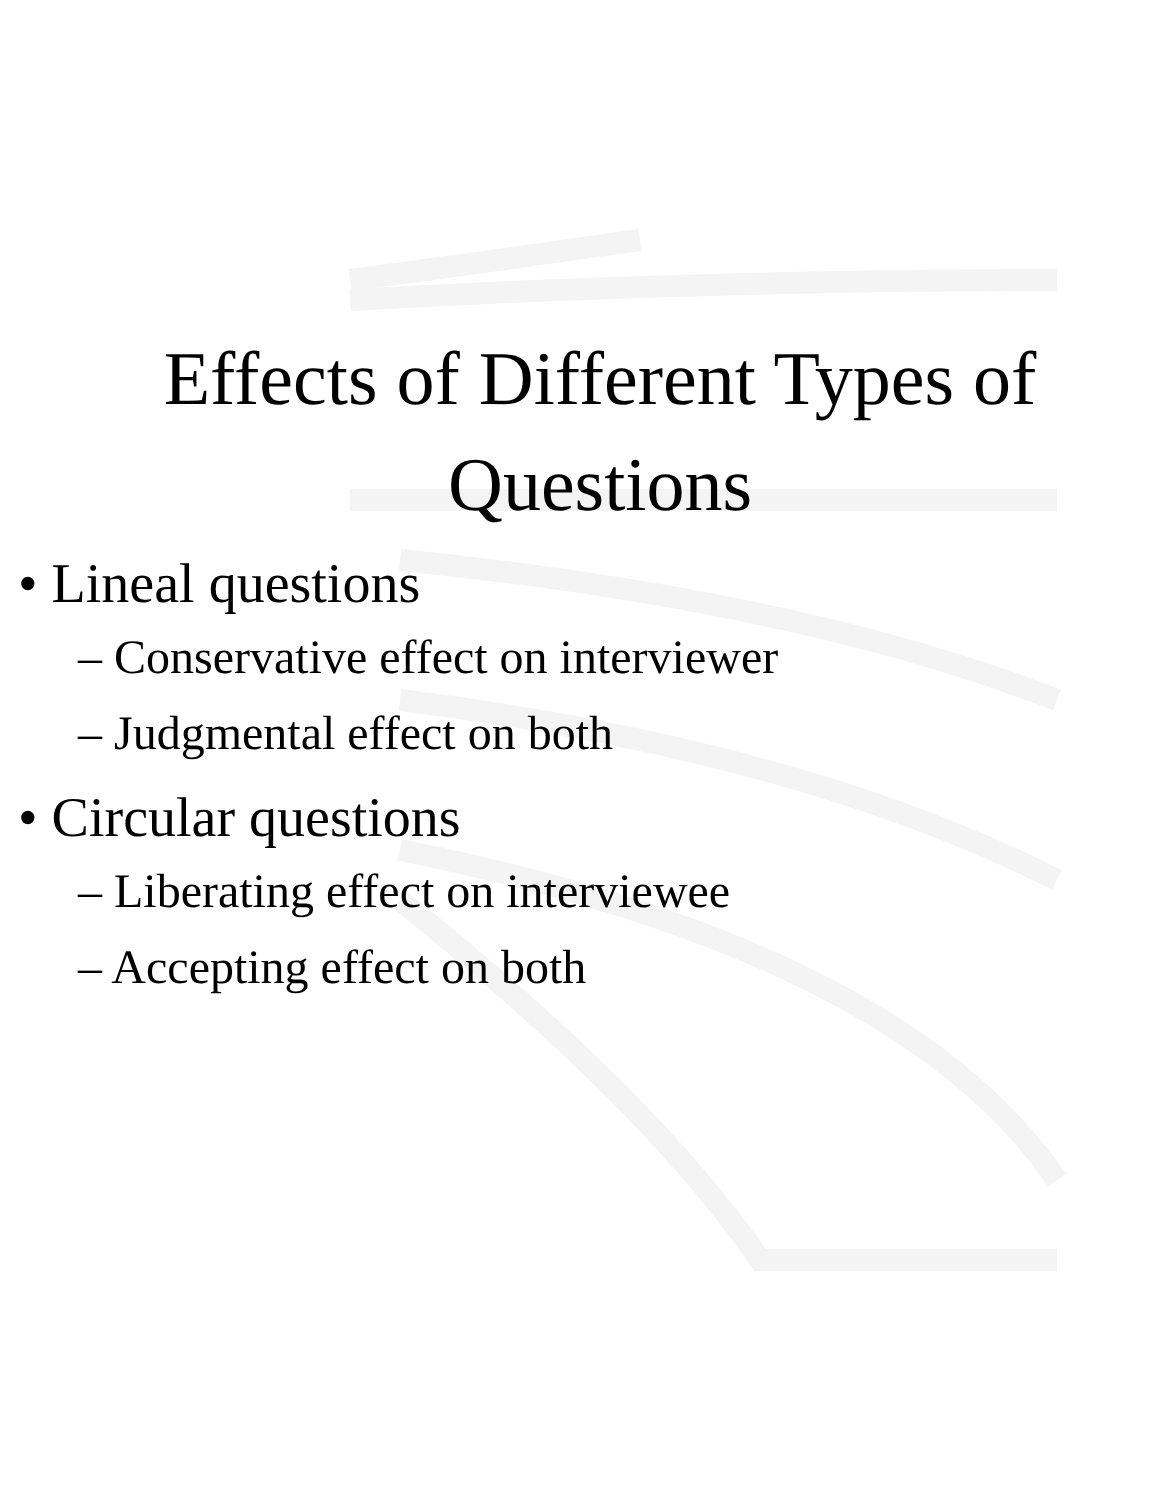Effects of Different Types of
Questions
• Lineal questions
– Conservative effect on interviewer
– Judgmental effect on both
• Circular questions
– Liberating effect on interviewee
– Accepting effect on both